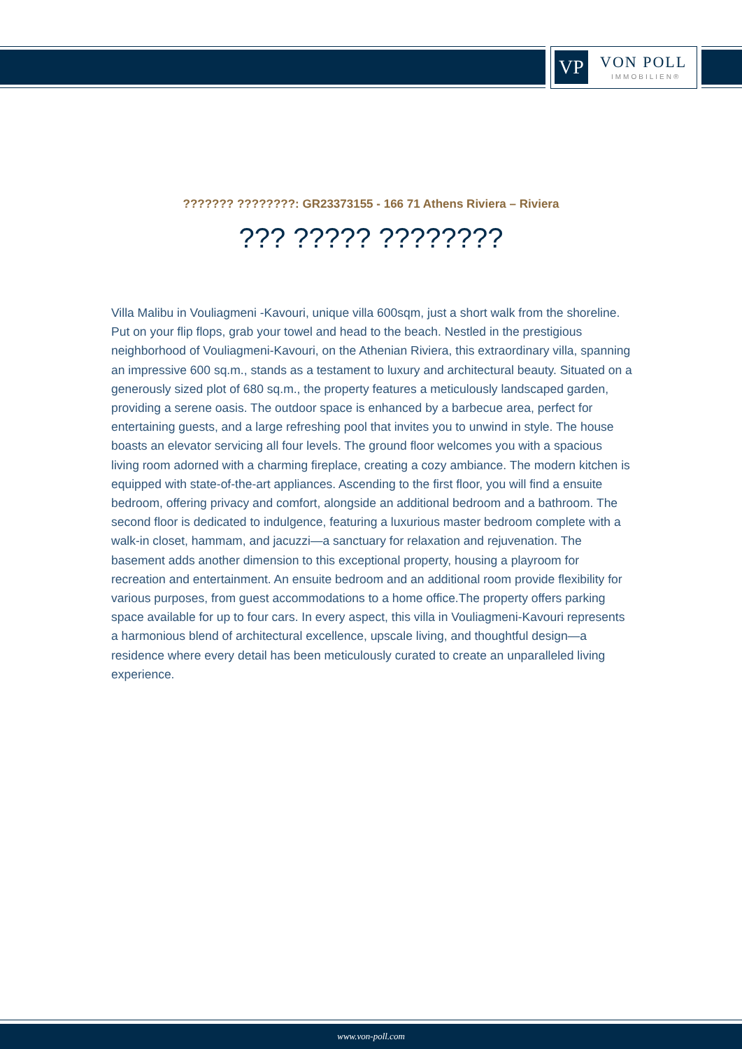VP VON POLL
IMMOBILIEN®
??????? ????????: GR23373155 - 166 71 Athens Riviera – Riviera
??? ????? ????????
Villa Malibu in Vouliagmeni -Kavouri, unique villa 600sqm, just a short walk from the shoreline. Put on your flip flops, grab your towel and head to the beach. Nestled in the prestigious neighborhood of Vouliagmeni-Kavouri, on the Athenian Riviera, this extraordinary villa, spanning an impressive 600 sq.m., stands as a testament to luxury and architectural beauty. Situated on a generously sized plot of 680 sq.m., the property features a meticulously landscaped garden, providing a serene oasis. The outdoor space is enhanced by a barbecue area, perfect for entertaining guests, and a large refreshing pool that invites you to unwind in style. The house boasts an elevator servicing all four levels. The ground floor welcomes you with a spacious living room adorned with a charming fireplace, creating a cozy ambiance. The modern kitchen is equipped with state-of-the-art appliances. Ascending to the first floor, you will find a ensuite bedroom, offering privacy and comfort, alongside an additional bedroom and a bathroom. The second floor is dedicated to indulgence, featuring a luxurious master bedroom complete with a walk-in closet, hammam, and jacuzzi—a sanctuary for relaxation and rejuvenation. The basement adds another dimension to this exceptional property, housing a playroom for recreation and entertainment. An ensuite bedroom and an additional room provide flexibility for various purposes, from guest accommodations to a home office.The property offers parking space available for up to four cars. In every aspect, this villa in Vouliagmeni-Kavouri represents a harmonious blend of architectural excellence, upscale living, and thoughtful design—a residence where every detail has been meticulously curated to create an unparalleled living experience.
www.von-poll.com